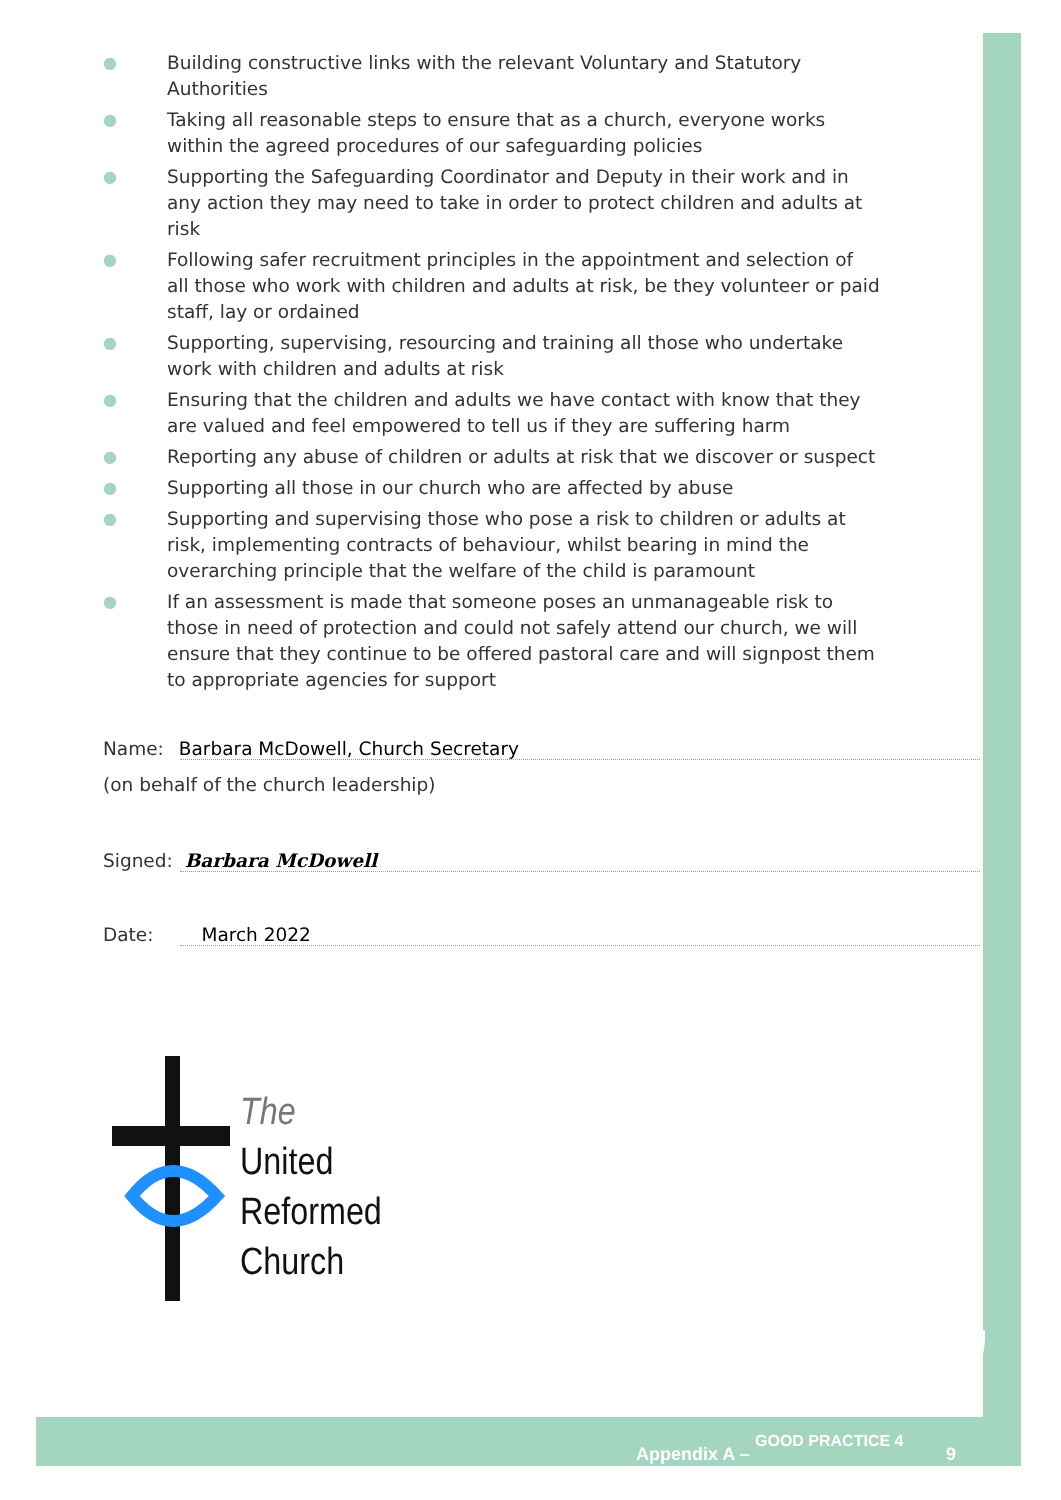● Building constructive links with the relevant Voluntary and Statutory Authorities
● Taking all reasonable steps to ensure that as a church, everyone works within the agreed procedures of our safeguarding policies
● Supporting the Safeguarding Coordinator and Deputy in their work and in any action they may need to take in order to protect children and adults at risk
● Following safer recruitment principles in the appointment and selection of all those who work with children and adults at risk, be they volunteer or paid staff, lay or ordained
● Supporting, supervising, resourcing and training all those who undertake work with children and adults at risk
● Ensuring that the children and adults we have contact with know that they are valued and feel empowered to tell us if they are suffering harm
● Reporting any abuse of children or adults at risk that we discover or suspect
● Supporting all those in our church who are affected by abuse
● Supporting and supervising those who pose a risk to children or adults at risk, implementing contracts of behaviour, whilst bearing in mind the overarching principle that the welfare of the child is paramount
● If an assessment is made that someone poses an unmanageable risk to those in need of protection and could not safely attend our church, we will ensure that they continue to be offered pastoral care and will signpost them to appropriate agencies for support
Name: Barbara McDowell, Church Secretary
(on behalf of the church leadership)
Signed: Barbara McDowell
Date: March 2022
The
United
Reformed
Church
Appendix A –
GOOD PRACTICE 4
9